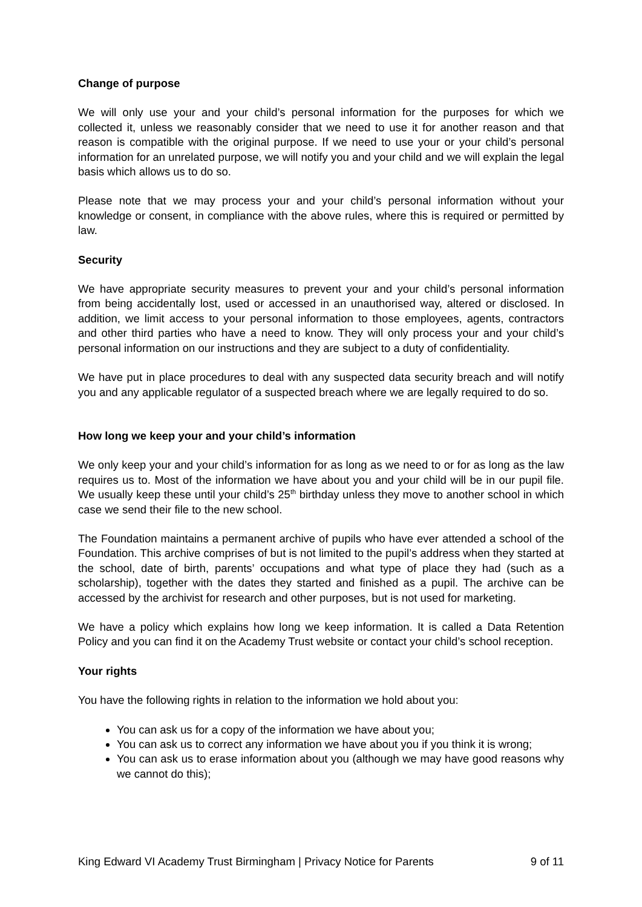Change of purpose
We will only use your and your child’s personal information for the purposes for which we collected it, unless we reasonably consider that we need to use it for another reason and that reason is compatible with the original purpose. If we need to use your or your child’s personal information for an unrelated purpose, we will notify you and your child and we will explain the legal basis which allows us to do so.
Please note that we may process your and your child’s personal information without your knowledge or consent, in compliance with the above rules, where this is required or permitted by law.
Security
We have appropriate security measures to prevent your and your child’s personal information from being accidentally lost, used or accessed in an unauthorised way, altered or disclosed. In addition, we limit access to your personal information to those employees, agents, contractors and other third parties who have a need to know. They will only process your and your child’s personal information on our instructions and they are subject to a duty of confidentiality.
We have put in place procedures to deal with any suspected data security breach and will notify you and any applicable regulator of a suspected breach where we are legally required to do so.
How long we keep your and your child’s information
We only keep your and your child’s information for as long as we need to or for as long as the law requires us to. Most of the information we have about you and your child will be in our pupil file. We usually keep these until your child’s 25<sup>th</sup> birthday unless they move to another school in which case we send their file to the new school.
The Foundation maintains a permanent archive of pupils who have ever attended a school of the Foundation. This archive comprises of but is not limited to the pupil’s address when they started at the school, date of birth, parents’ occupations and what type of place they had (such as a scholarship), together with the dates they started and finished as a pupil. The archive can be accessed by the archivist for research and other purposes, but is not used for marketing.
We have a policy which explains how long we keep information. It is called a Data Retention Policy and you can find it on the Academy Trust website or contact your child’s school reception.
Your rights
You have the following rights in relation to the information we hold about you:
You can ask us for a copy of the information we have about you;
You can ask us to correct any information we have about you if you think it is wrong;
You can ask us to erase information about you (although we may have good reasons why we cannot do this);
King Edward VI Academy Trust Birmingham | Privacy Notice for Parents 9 of 11